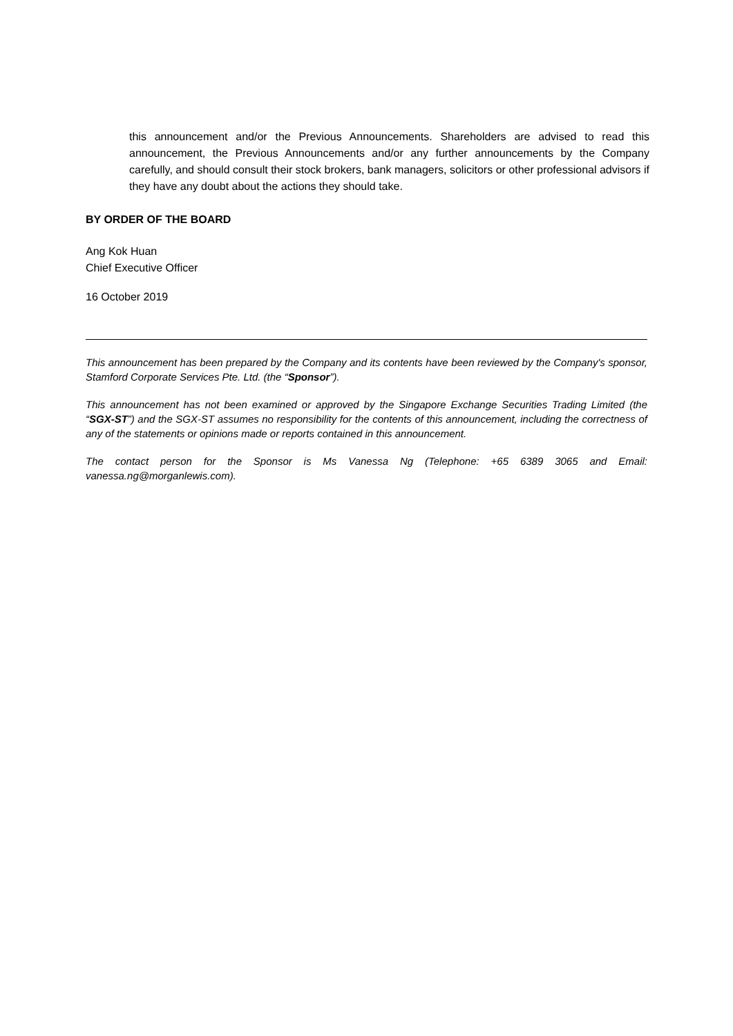this announcement and/or the Previous Announcements. Shareholders are advised to read this announcement, the Previous Announcements and/or any further announcements by the Company carefully, and should consult their stock brokers, bank managers, solicitors or other professional advisors if they have any doubt about the actions they should take.
BY ORDER OF THE BOARD
Ang Kok Huan
Chief Executive Officer
16 October 2019
This announcement has been prepared by the Company and its contents have been reviewed by the Company's sponsor, Stamford Corporate Services Pte. Ltd. (the “Sponsor”).
This announcement has not been examined or approved by the Singapore Exchange Securities Trading Limited (the “SGX-ST”) and the SGX-ST assumes no responsibility for the contents of this announcement, including the correctness of any of the statements or opinions made or reports contained in this announcement.
The contact person for the Sponsor is Ms Vanessa Ng (Telephone: +65 6389 3065 and Email: vanessa.ng@morganlewis.com).